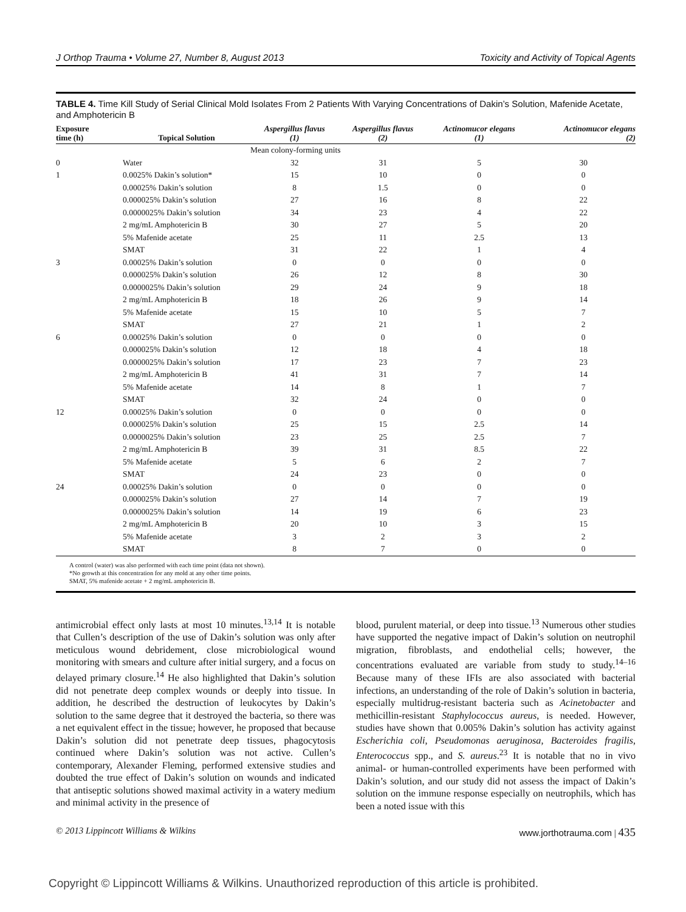J Orthop Trauma • Volume 27, Number 8, August 2013 Toxicity and Activity of Topical Agents
TABLE 4. Time Kill Study of Serial Clinical Mold Isolates From 2 Patients With Varying Concentrations of Dakin’s Solution, Mafenide Acetate, and Amphotericin B
| Exposure time (h) | Topical Solution | Aspergillus flavus (1) | Aspergillus flavus (2) | Actinomucor elegans (1) | Actinomucor elegans (2) |
| --- | --- | --- | --- | --- | --- |
| | | Mean colony-forming units | | | |
| 0 | Water | 32 | 31 | 5 | 30 |
| 1 | 0.0025% Dakin’s solution* | 15 | 10 | 0 | 0 |
| | 0.00025% Dakin’s solution | 8 | 1.5 | 0 | 0 |
| | 0.000025% Dakin’s solution | 27 | 16 | 8 | 22 |
| | 0.0000025% Dakin’s solution | 34 | 23 | 4 | 22 |
| | 2 mg/mL Amphotericin B | 30 | 27 | 5 | 20 |
| | 5% Mafenide acetate | 25 | 11 | 2.5 | 13 |
| | SMAT | 31 | 22 | 1 | 4 |
| 3 | 0.00025% Dakin’s solution | 0 | 0 | 0 | 0 |
| | 0.000025% Dakin’s solution | 26 | 12 | 8 | 30 |
| | 0.0000025% Dakin’s solution | 29 | 24 | 9 | 18 |
| | 2 mg/mL Amphotericin B | 18 | 26 | 9 | 14 |
| | 5% Mafenide acetate | 15 | 10 | 5 | 7 |
| | SMAT | 27 | 21 | 1 | 2 |
| 6 | 0.00025% Dakin’s solution | 0 | 0 | 0 | 0 |
| | 0.000025% Dakin’s solution | 12 | 18 | 4 | 18 |
| | 0.0000025% Dakin’s solution | 17 | 23 | 7 | 23 |
| | 2 mg/mL Amphotericin B | 41 | 31 | 7 | 14 |
| | 5% Mafenide acetate | 14 | 8 | 1 | 7 |
| | SMAT | 32 | 24 | 0 | 0 |
| 12 | 0.00025% Dakin’s solution | 0 | 0 | 0 | 0 |
| | 0.000025% Dakin’s solution | 25 | 15 | 2.5 | 14 |
| | 0.0000025% Dakin’s solution | 23 | 25 | 2.5 | 7 |
| | 2 mg/mL Amphotericin B | 39 | 31 | 8.5 | 22 |
| | 5% Mafenide acetate | 5 | 6 | 2 | 7 |
| | SMAT | 24 | 23 | 0 | 0 |
| 24 | 0.00025% Dakin’s solution | 0 | 0 | 0 | 0 |
| | 0.000025% Dakin’s solution | 27 | 14 | 7 | 19 |
| | 0.0000025% Dakin’s solution | 14 | 19 | 6 | 23 |
| | 2 mg/mL Amphotericin B | 20 | 10 | 3 | 15 |
| | 5% Mafenide acetate | 3 | 2 | 3 | 2 |
| | SMAT | 8 | 7 | 0 | 0 |
A control (water) was also performed with each time point (data not shown).
*No growth at this concentration for any mold at any other time points.
SMAT, 5% mafenide acetate + 2 mg/mL amphotericin B.
antimicrobial effect only lasts at most 10 minutes.<sup>13,14</sup> It is notable that Cullen’s description of the use of Dakin’s solution was only after meticulous wound debridement, close microbiological wound monitoring with smears and culture after initial surgery, and a focus on delayed primary closure.<sup>14</sup> He also highlighted that Dakin’s solution did not penetrate deep complex wounds or deeply into tissue. In addition, he described the destruction of leukocytes by Dakin’s solution to the same degree that it destroyed the bacteria, so there was a net equivalent effect in the tissue; however, he proposed that because Dakin’s solution did not penetrate deep tissues, phagocytosis continued where Dakin’s solution was not active. Cullen’s contemporary, Alexander Fleming, performed extensive studies and doubted the true effect of Dakin’s solution on wounds and indicated that antiseptic solutions showed maximal activity in a watery medium and minimal activity in the presence of
blood, purulent material, or deep into tissue.<sup>13</sup> Numerous other studies have supported the negative impact of Dakin’s solution on neutrophil migration, fibroblasts, and endothelial cells; however, the concentrations evaluated are variable from study to study.<sup>14–16</sup> Because many of these IFIs are also associated with bacterial infections, an understanding of the role of Dakin’s solution in bacteria, especially multidrug-resistant bacteria such as Acinetobacter and methicillin-resistant Staphylococcus aureus, is needed. However, studies have shown that 0.005% Dakin’s solution has activity against Escherichia coli, Pseudomonas aeruginosa, Bacteroides fragilis, Enterococcus spp., and S. aureus.<sup>23</sup> It is notable that no in vivo animal- or human-controlled experiments have been performed with Dakin’s solution, and our study did not assess the impact of Dakin’s solution on the immune response especially on neutrophils, which has been a noted issue with this
© 2013 Lippincott Williams & Wilkins www.jorthotrauma.com | 435
Copyright © Lippincott Williams & Wilkins. Unauthorized reproduction of this article is prohibited.